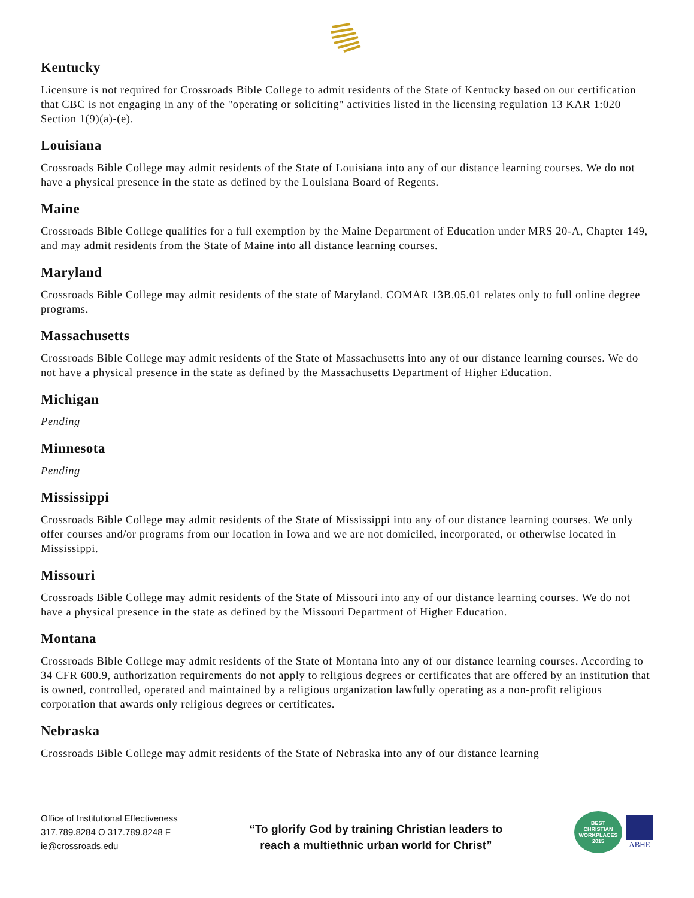Kentucky
Licensure is not required for Crossroads Bible College to admit residents of the State of Kentucky based on our certification that CBC is not engaging in any of the "operating or soliciting" activities listed in the licensing regulation 13 KAR 1:020 Section 1(9)(a)-(e).
Louisiana
Crossroads Bible College may admit residents of the State of Louisiana into any of our distance learning courses. We do not have a physical presence in the state as defined by the Louisiana Board of Regents.
Maine
Crossroads Bible College qualifies for a full exemption by the Maine Department of Education under MRS 20-A, Chapter 149, and may admit residents from the State of Maine into all distance learning courses.
Maryland
Crossroads Bible College may admit residents of the state of Maryland. COMAR 13B.05.01 relates only to full online degree programs.
Massachusetts
Crossroads Bible College may admit residents of the State of Massachusetts into any of our distance learning courses. We do not have a physical presence in the state as defined by the Massachusetts Department of Higher Education.
Michigan
Pending
Minnesota
Pending
Mississippi
Crossroads Bible College may admit residents of the State of Mississippi into any of our distance learning courses. We only offer courses and/or programs from our location in Iowa and we are not domiciled, incorporated, or otherwise located in Mississippi.
Missouri
Crossroads Bible College may admit residents of the State of Missouri into any of our distance learning courses. We do not have a physical presence in the state as defined by the Missouri Department of Higher Education.
Montana
Crossroads Bible College may admit residents of the State of Montana into any of our distance learning courses. According to 34 CFR 600.9, authorization requirements do not apply to religious degrees or certificates that are offered by an institution that is owned, controlled, operated and maintained by a religious organization lawfully operating as a non-profit religious corporation that awards only religious degrees or certificates.
Nebraska
Crossroads Bible College may admit residents of the State of Nebraska into any of our distance learning
Office of Institutional Effectiveness
317.789.8284 O 317.789.8248 F
ie@crossroads.edu
“To glorify God by training Christian leaders to
reach a multiethnic urban world for Christ”
BEST
CHRISTIAN
WORKPLACES
2015
ABHE